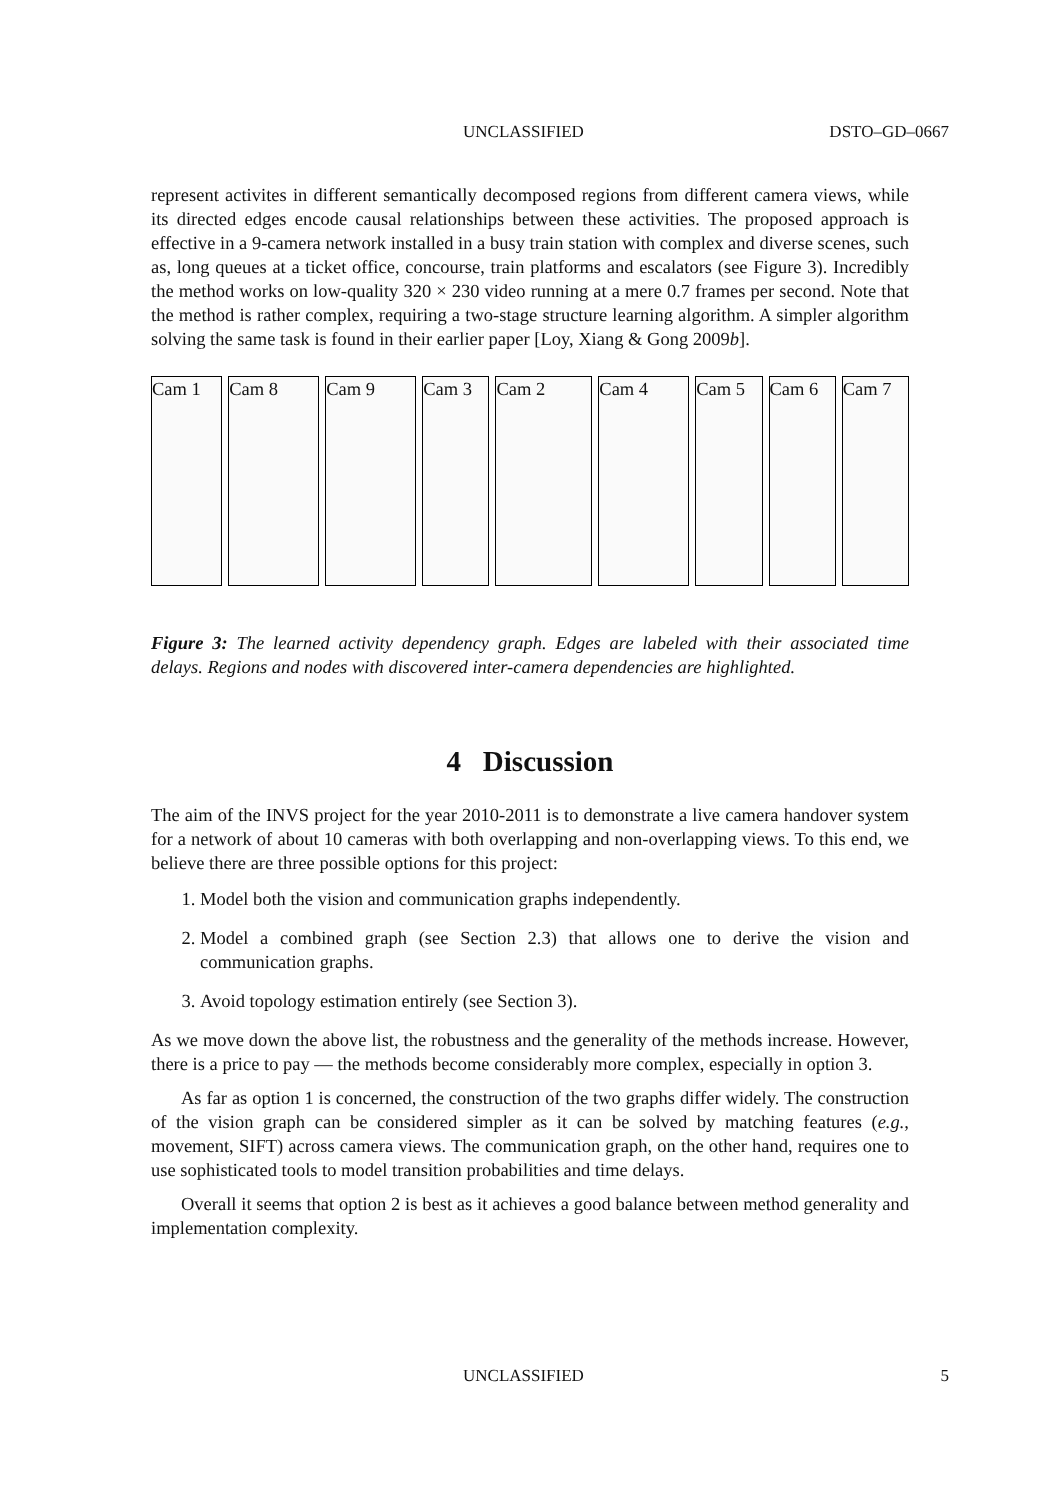UNCLASSIFIED DSTO–GD–0667
represent activites in different semantically decomposed regions from different camera views, while its directed edges encode causal relationships between these activities. The proposed approach is effective in a 9-camera network installed in a busy train station with complex and diverse scenes, such as, long queues at a ticket office, concourse, train platforms and escalators (see Figure 3). Incredibly the method works on low-quality 320 × 230 video running at a mere 0.7 frames per second. Note that the method is rather complex, requiring a two-stage structure learning algorithm. A simpler algorithm solving the same task is found in their earlier paper [Loy, Xiang & Gong 2009b].
Cam 1 Cam 8 Cam 9 Cam 3 Cam 2 Cam 4 Cam 5 Cam 6 Cam 7
Figure 3: The learned activity dependency graph. Edges are labeled with their associated time delays. Regions and nodes with discovered inter-camera dependencies are highlighted.
4 Discussion
The aim of the INVS project for the year 2010-2011 is to demonstrate a live camera handover system for a network of about 10 cameras with both overlapping and non-overlapping views. To this end, we believe there are three possible options for this project:
1. Model both the vision and communication graphs independently.
2. Model a combined graph (see Section 2.3) that allows one to derive the vision and communication graphs.
3. Avoid topology estimation entirely (see Section 3).
As we move down the above list, the robustness and the generality of the methods increase. However, there is a price to pay — the methods become considerably more complex, especially in option 3.
As far as option 1 is concerned, the construction of the two graphs differ widely. The construction of the vision graph can be considered simpler as it can be solved by matching features (e.g., movement, SIFT) across camera views. The communication graph, on the other hand, requires one to use sophisticated tools to model transition probabilities and time delays.
Overall it seems that option 2 is best as it achieves a good balance between method generality and implementation complexity.
UNCLASSIFIED 5